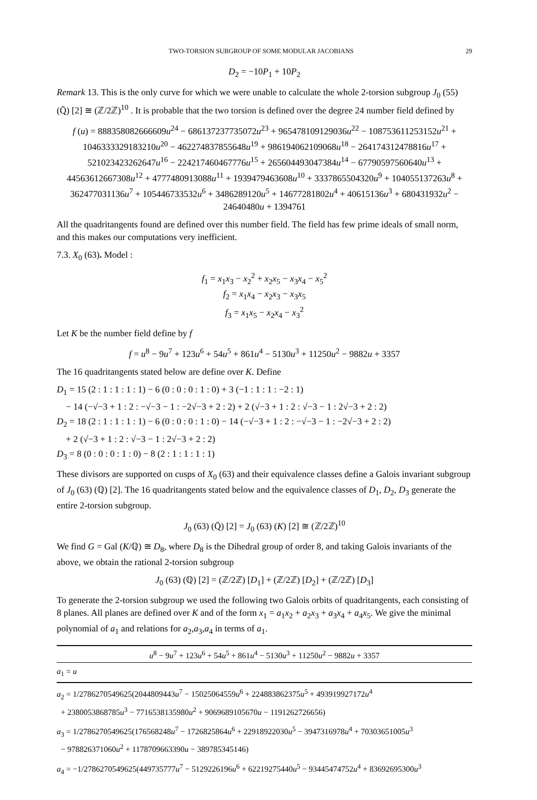TWO-TORSION SUBGROUP OF SOME MODULAR JACOBIANS 29
D<sub>2</sub> = −10P<sub>1</sub> + 10P<sub>2</sub>
Remark 13. This is the only curve for which we were unable to calculate the whole 2-torsion subgroup J<sub>0</sub> (55) (Q̄) [2] ≅ (ℤ/2ℤ)<sup>10</sup> . It is probable that the two torsion is defined over the degree 24 number field defined by
f (u) = 888358082666609u<sup>24</sup> − 686137237735072u<sup>23</sup> + 965478109129036u<sup>22</sup> − 108753611253152u<sup>21</sup> + 1046333329183210u<sup>20</sup> − 462274837855648u<sup>19</sup> + 986194062109068u<sup>18</sup> − 264174312478816u<sup>17</sup> + 521023423262647u<sup>16</sup> − 224217460467776u<sup>15</sup> + 265604493047384u<sup>14</sup> − 67790597560640u<sup>13</sup> + 44563612667308u<sup>12</sup> + 4777480913088u<sup>11</sup> + 1939479463608u<sup>10</sup> + 3337865504320u<sup>9</sup> + 104055137263u<sup>8</sup> + 362477031136u<sup>7</sup> + 105446733532u<sup>6</sup> + 3486289120u<sup>5</sup> + 14677281802u<sup>4</sup> + 40615136u<sup>3</sup> + 680431932u<sup>2</sup> − 24640480u + 1394761
All the quadritangents found are defined over this number field. The field has few prime ideals of small norm, and this makes our computations very inefficient.
7.3. X<sub>0</sub> (63). Model :
f<sub>1</sub> = x<sub>1</sub>x<sub>3</sub> − x<sub>2</sub><sup>2</sup> + x<sub>2</sub>x<sub>5</sub> − x<sub>3</sub>x<sub>4</sub> − x<sub>5</sub><sup>2</sup>
f<sub>2</sub> = x<sub>1</sub>x<sub>4</sub> − x<sub>2</sub>x<sub>3</sub> − x<sub>3</sub>x<sub>5</sub>
f<sub>3</sub> = x<sub>1</sub>x<sub>5</sub> − x<sub>2</sub>x<sub>4</sub> − x<sub>3</sub><sup>2</sup>
Let K be the number field define by f
f = u<sup>8</sup> − 9u<sup>7</sup> + 123u<sup>6</sup> + 54u<sup>5</sup> + 861u<sup>4</sup> − 5130u<sup>3</sup> + 11250u<sup>2</sup> − 9882u + 3357
The 16 quadritangents stated below are define over K. Define
D<sub>1</sub> = 15 (2 : 1 : 1 : 1 : 1) − 6 (0 : 0 : 0 : 1 : 0) + 3 (−1 : 1 : 1 : −2 : 1)
− 14 (−√−3 + 1 : 2 : −√−3 − 1 : −2√−3 + 2 : 2) + 2 (√−3 + 1 : 2 : √−3 − 1 : 2√−3 + 2 : 2)
D<sub>2</sub> = 18 (2 : 1 : 1 : 1 : 1) − 6 (0 : 0 : 0 : 1 : 0) − 14 (−√−3 + 1 : 2 : −√−3 − 1 : −2√−3 + 2 : 2)
+ 2 (√−3 + 1 : 2 : √−3 − 1 : 2√−3 + 2 : 2)
D<sub>3</sub> = 8 (0 : 0 : 0 : 1 : 0) − 8 (2 : 1 : 1 : 1 : 1)
These divisors are supported on cusps of X<sub>0</sub> (63) and their equivalence classes define a Galois invariant subgroup of J<sub>0</sub> (63) (ℚ) [2]. The 16 quadritangents stated below and the equivalence classes of D<sub>1</sub>, D<sub>2</sub>, D<sub>3</sub> generate the entire 2-torsion subgroup.
J<sub>0</sub> (63) (Q̄) [2] = J<sub>0</sub> (63) (K) [2] ≅ (ℤ/2ℤ)<sup>10</sup>
We find G = Gal (K/ℚ) ≅ D<sub>8</sub>, where D<sub>8</sub> is the Dihedral group of order 8, and taking Galois invariants of the above, we obtain the rational 2-torsion subgroup
J<sub>0</sub> (63) (ℚ) [2] = (ℤ/2ℤ) [D<sub>1</sub>] + (ℤ/2ℤ) [D<sub>2</sub>] + (ℤ/2ℤ) [D<sub>3</sub>]
To generate the 2-torsion subgroup we used the following two Galois orbits of quadritangents, each consisting of 8 planes. All planes are defined over K and of the form x<sub>1</sub> = a<sub>1</sub>x<sub>2</sub> + a<sub>2</sub>x<sub>3</sub> + a<sub>3</sub>x<sub>4</sub> + a<sub>4</sub>x<sub>5</sub>. We give the minimal polynomial of a<sub>1</sub> and relations for a<sub>2</sub>,a<sub>3</sub>,a<sub>4</sub> in terms of a<sub>1</sub>.
| u<sup>8</sup> − 9 u<sup>7</sup> + 123 u<sup>6</sup> + 54 u<sup>5</sup> + 861 u<sup>4</sup> − 5130 u<sup>3</sup> + 11250 u<sup>2</sup> − 9882 u + 3357 |
| --- |
| a<sub>1</sub> = u |
| a<sub>2</sub> = 1/2786270549625(2044809443 u<sup>7</sup> − 15025064559 u<sup>6</sup> + 224883862375 u<sup>5</sup> + 493919927172 u<sup>4</sup> + 2380053868785 u<sup>3</sup> − 7716538135980 u<sup>2</sup> + 9069689105670 u − 1191262726656) |
| a<sub>3</sub> = 1/2786270549625(176568248 u<sup>7</sup> − 1726825864 u<sup>6</sup> + 22918922030 u<sup>5</sup> − 3947316978 u<sup>4</sup> + 70303651005 u<sup>3</sup> − 978826371060 u<sup>2</sup> + 1178709663390 u − 389785345146) |
| a<sub>4</sub> = −1/2786270549625(449735777 u<sup>7</sup> − 5129226196 u<sup>6</sup> + 62219275440 u<sup>5</sup> − 93445474752 u<sup>4</sup> + 83692695300 u<sup>3</sup> |